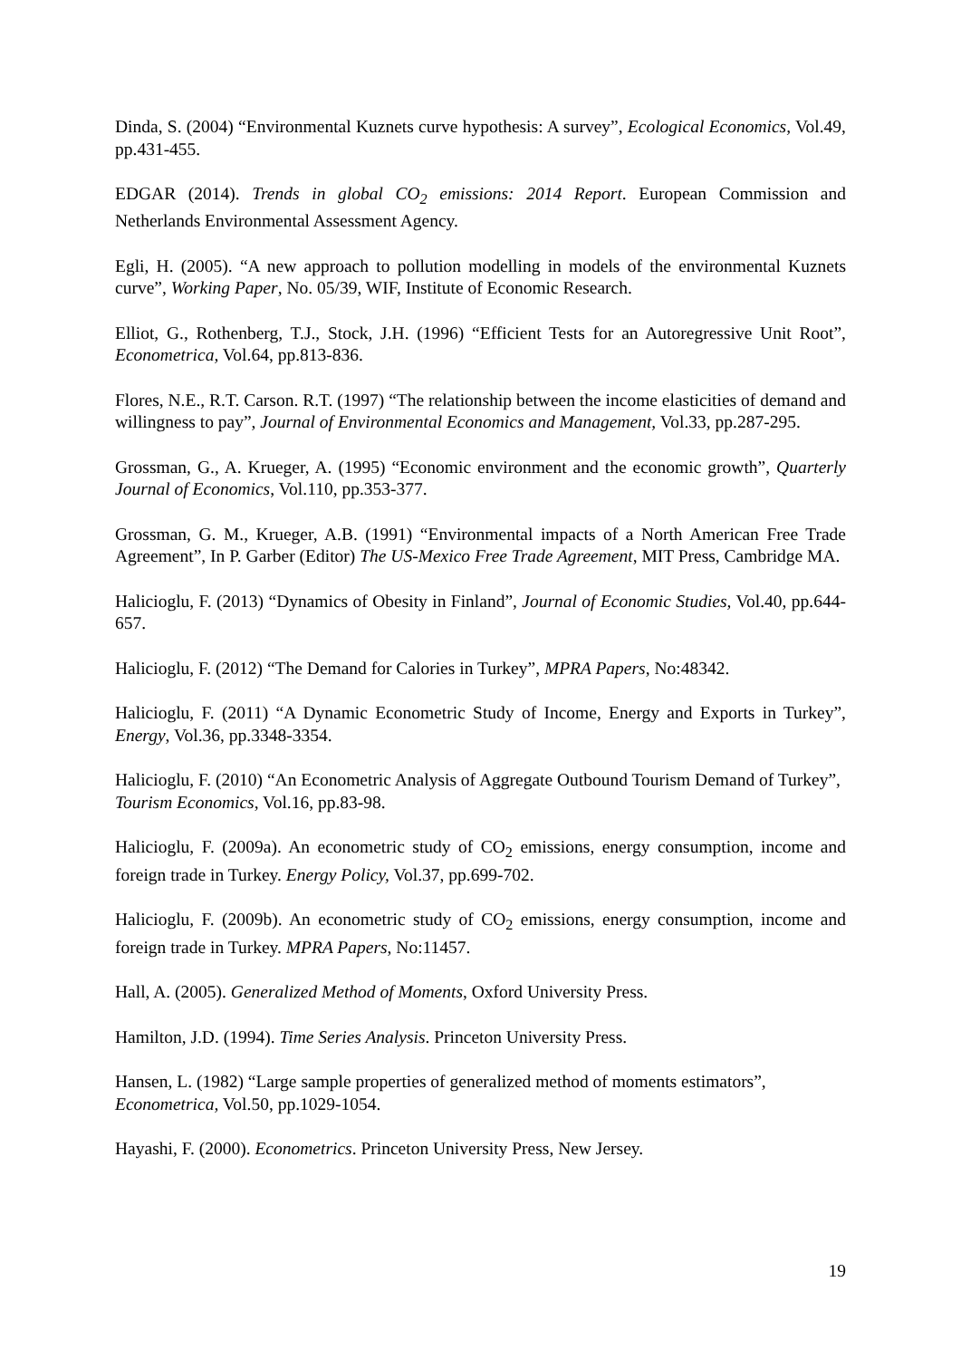Dinda, S. (2004) “Environmental Kuznets curve hypothesis: A survey”, Ecological Economics, Vol.49, pp.431-455.
EDGAR (2014). Trends in global CO<sub>2</sub> emissions: 2014 Report. European Commission and Netherlands Environmental Assessment Agency.
Egli, H. (2005). “A new approach to pollution modelling in models of the environmental Kuznets curve”, Working Paper, No. 05/39, WIF, Institute of Economic Research.
Elliot, G., Rothenberg, T.J., Stock, J.H. (1996) “Efficient Tests for an Autoregressive Unit Root”, Econometrica, Vol.64, pp.813-836.
Flores, N.E., R.T. Carson. R.T. (1997) “The relationship between the income elasticities of demand and willingness to pay”, Journal of Environmental Economics and Management, Vol.33, pp.287-295.
Grossman, G., A. Krueger, A. (1995) “Economic environment and the economic growth”, Quarterly Journal of Economics, Vol.110, pp.353-377.
Grossman, G. M., Krueger, A.B. (1991) “Environmental impacts of a North American Free Trade Agreement”, In P. Garber (Editor) The US-Mexico Free Trade Agreement, MIT Press, Cambridge MA.
Halicioglu, F. (2013) “Dynamics of Obesity in Finland”, Journal of Economic Studies, Vol.40, pp.644-657.
Halicioglu, F. (2012) “The Demand for Calories in Turkey”, MPRA Papers, No:48342.
Halicioglu, F. (2011) “A Dynamic Econometric Study of Income, Energy and Exports in Turkey”, Energy, Vol.36, pp.3348-3354.
Halicioglu, F. (2010) “An Econometric Analysis of Aggregate Outbound Tourism Demand of Turkey”,
Tourism Economics, Vol.16, pp.83-98.
Halicioglu, F. (2009a). An econometric study of CO<sub>2</sub> emissions, energy consumption, income and foreign trade in Turkey. Energy Policy, Vol.37, pp.699-702.
Halicioglu, F. (2009b). An econometric study of CO<sub>2</sub> emissions, energy consumption, income and foreign trade in Turkey. MPRA Papers, No:11457.
Hall, A. (2005). Generalized Method of Moments, Oxford University Press.
Hamilton, J.D. (1994). Time Series Analysis. Princeton University Press.
Hansen, L. (1982) “Large sample properties of generalized method of moments estimators”,
Econometrica, Vol.50, pp.1029-1054.
Hayashi, F. (2000). Econometrics. Princeton University Press, New Jersey.
19